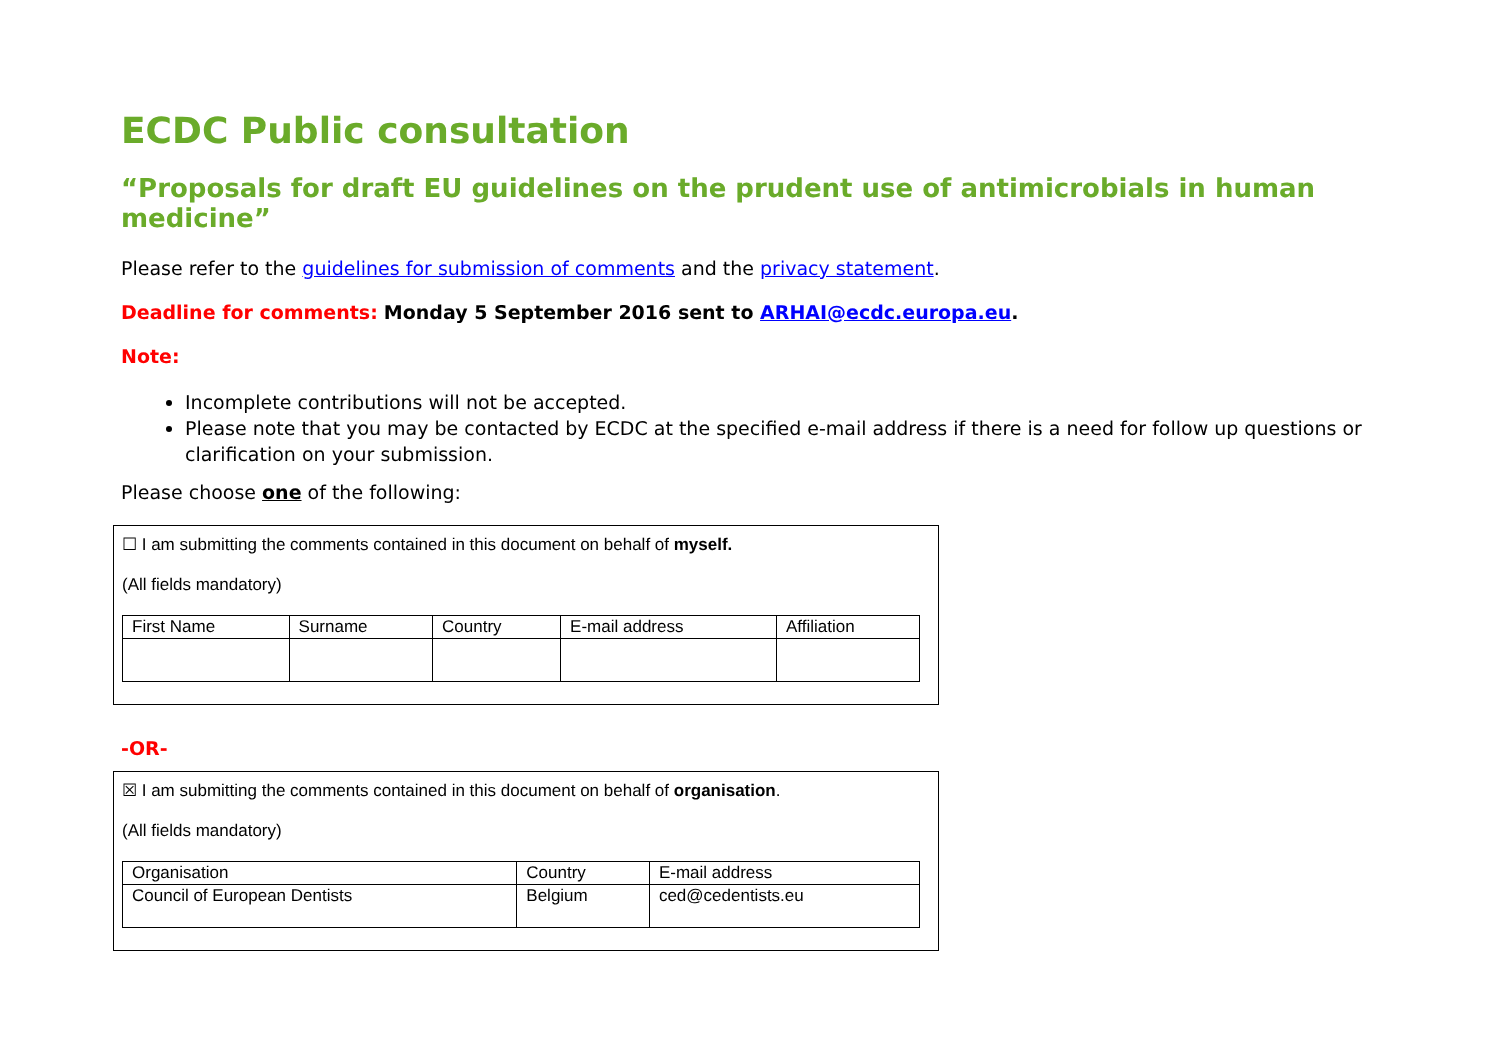ECDC Public consultation
“Proposals for draft EU guidelines on the prudent use of antimicrobials in human medicine”
Please refer to the guidelines for submission of comments and the privacy statement.
Deadline for comments: Monday 5 September 2016 sent to ARHAI@ecdc.europa.eu.
Note:
Incomplete contributions will not be accepted.
Please note that you may be contacted by ECDC at the specified e-mail address if there is a need for follow up questions or clarification on your submission.
Please choose one of the following:
☐ I am submitting the comments contained in this document on behalf of myself.
(All fields mandatory)
| First Name | Surname | Country | E-mail address | Affiliation |
-OR-
☒ I am submitting the comments contained in this document on behalf of organisation.
(All fields mandatory)
| Organisation | Country | E-mail address |
| Council of European Dentists | Belgium | ced@cedentists.eu |